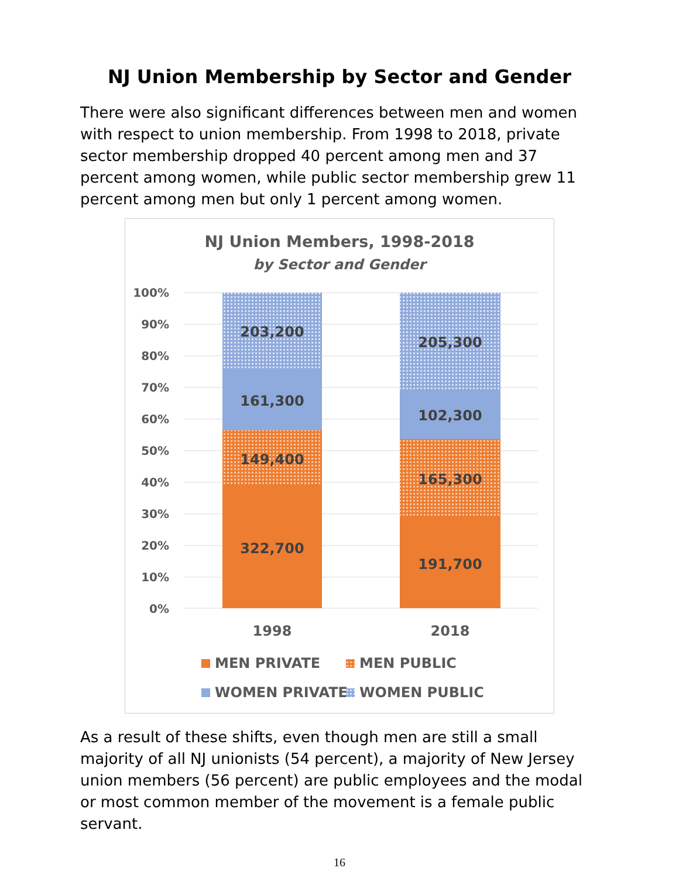NJ Union Membership by Sector and Gender
There were also significant differences between men and women with respect to union membership. From 1998 to 2018, private sector membership dropped 40 percent among men and 37 percent among women, while public sector membership grew 11 percent among men but only 1 percent among women.
NJ Union Members, 1998-2018
by Sector and Gender
100%
90%
80%
70%
60%
50%
40%
30%
20%
10%
0%
203,200
161,300
149,400
322,700
205,300
102,300
165,300
191,700
1998
2018
MEN PRIVATE
MEN PUBLIC
WOMEN PRIVATE
WOMEN PUBLIC
As a result of these shifts, even though men are still a small majority of all NJ unionists (54 percent), a majority of New Jersey union members (56 percent) are public employees and the modal or most common member of the movement is a female public servant.
16